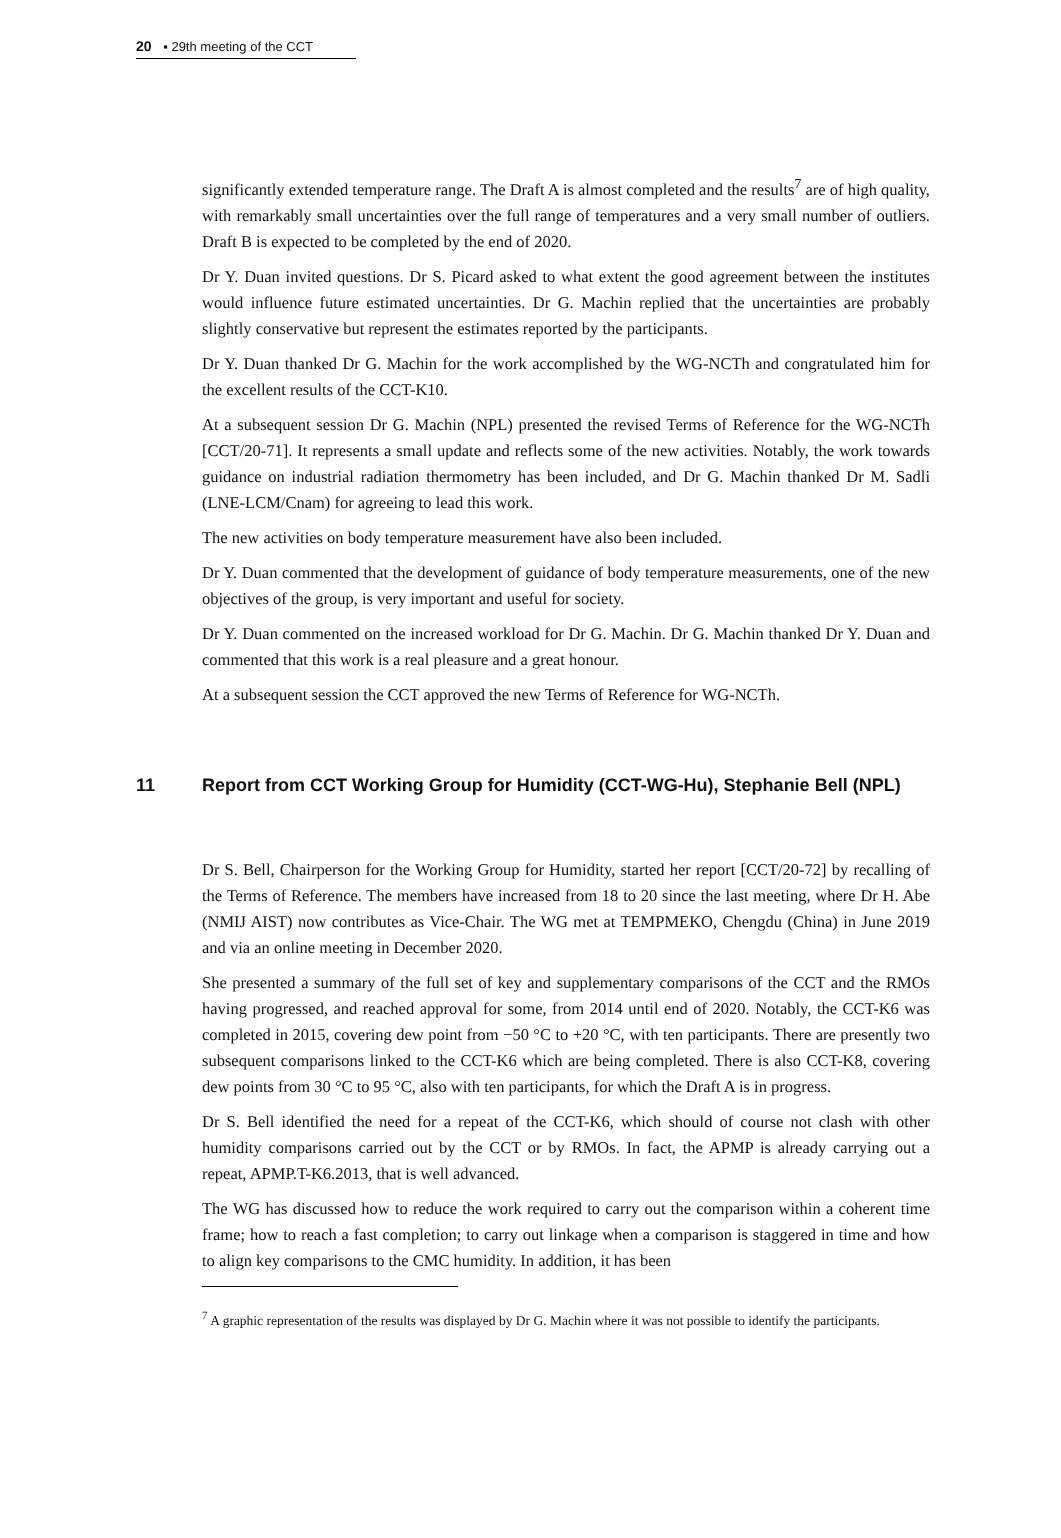20 ▪ 29th meeting of the CCT
significantly extended temperature range. The Draft A is almost completed and the results<sup>7</sup> are of high quality, with remarkably small uncertainties over the full range of temperatures and a very small number of outliers. Draft B is expected to be completed by the end of 2020.
Dr Y. Duan invited questions. Dr S. Picard asked to what extent the good agreement between the institutes would influence future estimated uncertainties. Dr G. Machin replied that the uncertainties are probably slightly conservative but represent the estimates reported by the participants.
Dr Y. Duan thanked Dr G. Machin for the work accomplished by the WG-NCTh and congratulated him for the excellent results of the CCT-K10.
At a subsequent session Dr G. Machin (NPL) presented the revised Terms of Reference for the WG-NCTh [CCT/20-71]. It represents a small update and reflects some of the new activities. Notably, the work towards guidance on industrial radiation thermometry has been included, and Dr G. Machin thanked Dr M. Sadli (LNE-LCM/Cnam) for agreeing to lead this work.
The new activities on body temperature measurement have also been included.
Dr Y. Duan commented that the development of guidance of body temperature measurements, one of the new objectives of the group, is very important and useful for society.
Dr Y. Duan commented on the increased workload for Dr G. Machin. Dr G. Machin thanked Dr Y. Duan and commented that this work is a real pleasure and a great honour.
At a subsequent session the CCT approved the new Terms of Reference for WG-NCTh.
11 Report from CCT Working Group for Humidity (CCT-WG-Hu), Stephanie Bell (NPL)
Dr S. Bell, Chairperson for the Working Group for Humidity, started her report [CCT/20-72] by recalling of the Terms of Reference. The members have increased from 18 to 20 since the last meeting, where Dr H. Abe (NMIJ AIST) now contributes as Vice-Chair. The WG met at TEMPMEKO, Chengdu (China) in June 2019 and via an online meeting in December 2020.
She presented a summary of the full set of key and supplementary comparisons of the CCT and the RMOs having progressed, and reached approval for some, from 2014 until end of 2020. Notably, the CCT-K6 was completed in 2015, covering dew point from −50 °C to +20 °C, with ten participants. There are presently two subsequent comparisons linked to the CCT-K6 which are being completed. There is also CCT-K8, covering dew points from 30 °C to 95 °C, also with ten participants, for which the Draft A is in progress.
Dr S. Bell identified the need for a repeat of the CCT-K6, which should of course not clash with other humidity comparisons carried out by the CCT or by RMOs. In fact, the APMP is already carrying out a repeat, APMP.T-K6.2013, that is well advanced.
The WG has discussed how to reduce the work required to carry out the comparison within a coherent time frame; how to reach a fast completion; to carry out linkage when a comparison is staggered in time and how to align key comparisons to the CMC humidity. In addition, it has been
<sup>7</sup> A graphic representation of the results was displayed by Dr G. Machin where it was not possible to identify the participants.